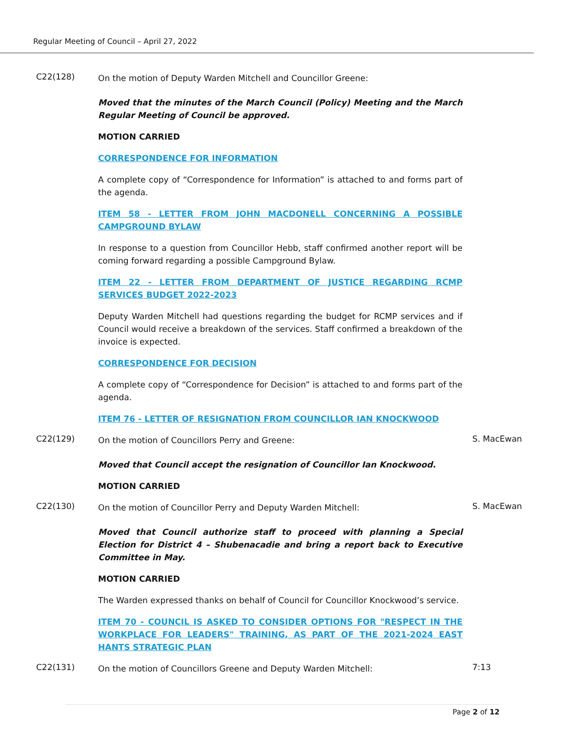Regular Meeting of Council – April 27, 2022
C22(128)
On the motion of Deputy Warden Mitchell and Councillor Greene:
Moved that the minutes of the March Council (Policy) Meeting and the March Regular Meeting of Council be approved.
MOTION CARRIED
CORRESPONDENCE FOR INFORMATION
A complete copy of “Correspondence for Information” is attached to and forms part of the agenda.
ITEM 58 - LETTER FROM JOHN MACDONELL CONCERNING A POSSIBLE CAMPGROUND BYLAW
In response to a question from Councillor Hebb, staff confirmed another report will be coming forward regarding a possible Campground Bylaw.
ITEM 22 - LETTER FROM DEPARTMENT OF JUSTICE REGARDING RCMP SERVICES BUDGET 2022-2023
Deputy Warden Mitchell had questions regarding the budget for RCMP services and if Council would receive a breakdown of the services. Staff confirmed a breakdown of the invoice is expected.
CORRESPONDENCE FOR DECISION
A complete copy of “Correspondence for Decision” is attached to and forms part of the agenda.
ITEM 76 - LETTER OF RESIGNATION FROM COUNCILLOR IAN KNOCKWOOD
C22(129)
On the motion of Councillors Perry and Greene:
S. MacEwan
Moved that Council accept the resignation of Councillor Ian Knockwood.
MOTION CARRIED
C22(130)
On the motion of Councillor Perry and Deputy Warden Mitchell:
S. MacEwan
Moved that Council authorize staff to proceed with planning a Special Election for District 4 – Shubenacadie and bring a report back to Executive Committee in May.
MOTION CARRIED
The Warden expressed thanks on behalf of Council for Councillor Knockwood’s service.
ITEM 70 - COUNCIL IS ASKED TO CONSIDER OPTIONS FOR "RESPECT IN THE WORKPLACE FOR LEADERS" TRAINING, AS PART OF THE 2021-2024 EAST HANTS STRATEGIC PLAN
C22(131)
On the motion of Councillors Greene and Deputy Warden Mitchell:
7:13
Page 2 of 12